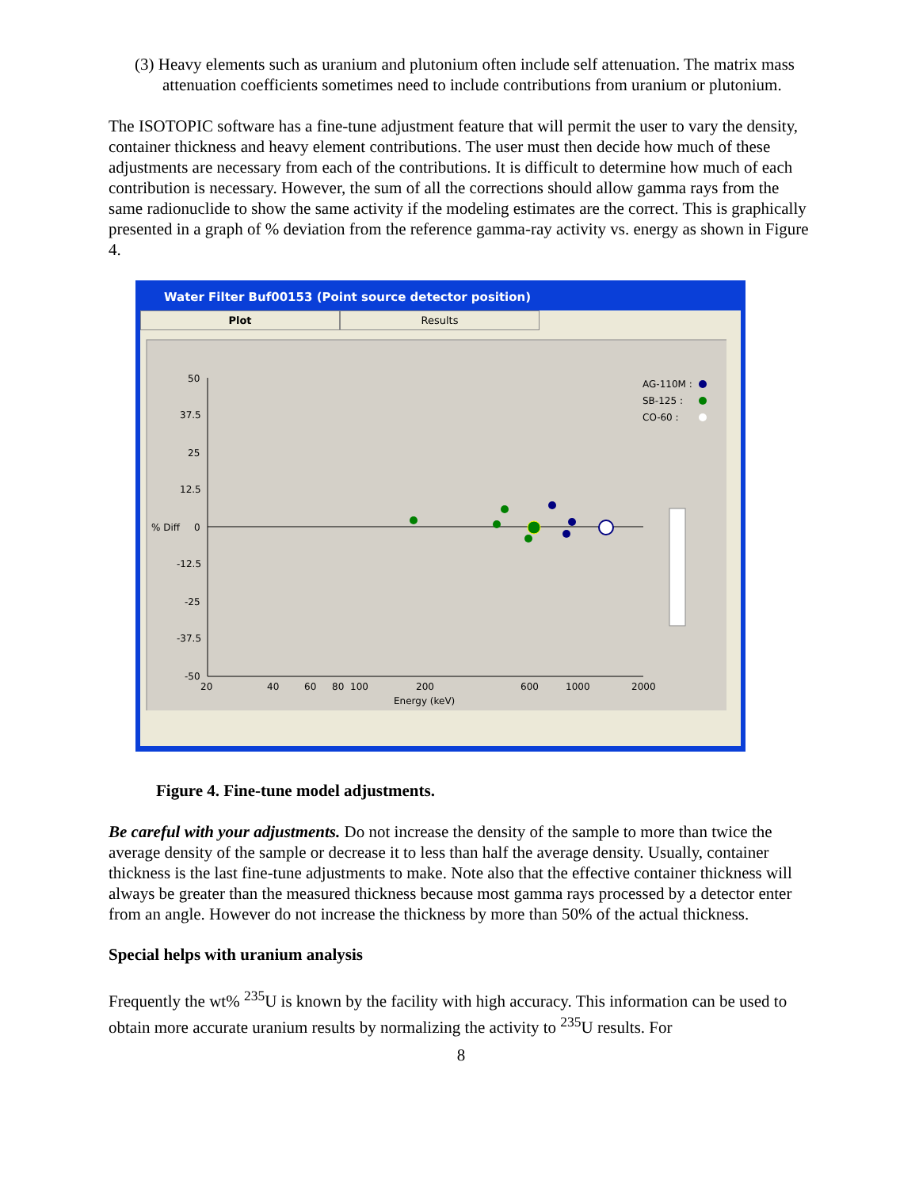(3) Heavy elements such as uranium and plutonium often include self attenuation. The matrix mass attenuation coefficients sometimes need to include contributions from uranium or plutonium.
The ISOTOPIC software has a fine-tune adjustment feature that will permit the user to vary the density, container thickness and heavy element contributions. The user must then decide how much of these adjustments are necessary from each of the contributions. It is difficult to determine how much of each contribution is necessary. However, the sum of all the corrections should allow gamma rays from the same radionuclide to show the same activity if the modeling estimates are the correct. This is graphically presented in a graph of % deviation from the reference gamma-ray activity vs. energy as shown in Figure 4.
Water Filter Buf00153 (Point source detector position)
Plot Results
50
37.5
25
12.5
% Diff
0
-12.5
-25
-37.5
-50
20
40
60
80
100
200
600
1000
2000
Energy (keV)
AG-110M :
SB-125 :
CO-60 :
Figure 4. Fine-tune model adjustments.
Be careful with your adjustments. Do not increase the density of the sample to more than twice the average density of the sample or decrease it to less than half the average density. Usually, container thickness is the last fine-tune adjustments to make. Note also that the effective container thickness will always be greater than the measured thickness because most gamma rays processed by a detector enter from an angle. However do not increase the thickness by more than 50% of the actual thickness.
Special helps with uranium analysis
Frequently the wt% <sup>235</sup>U is known by the facility with high accuracy. This information can be used to obtain more accurate uranium results by normalizing the activity to <sup>235</sup>U results. For
8